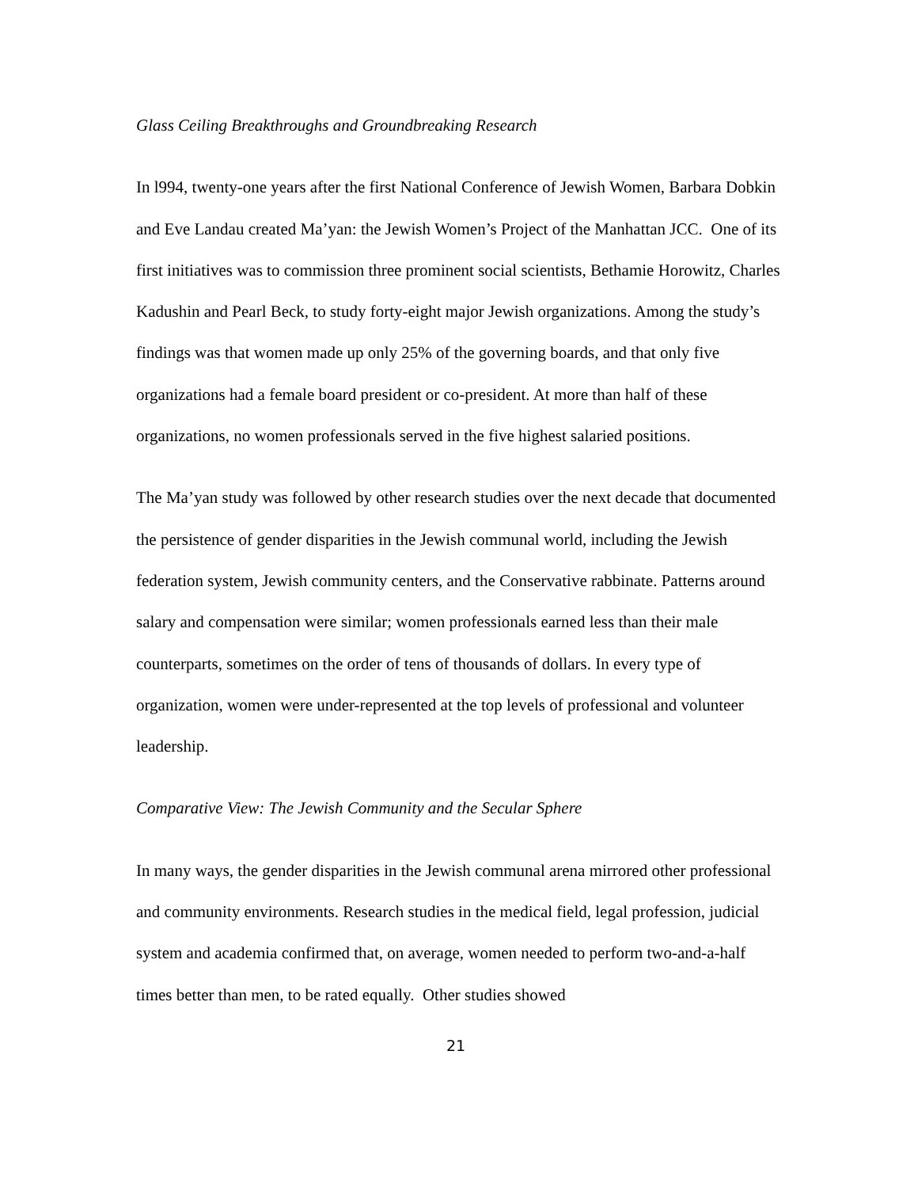Glass Ceiling Breakthroughs and Groundbreaking Research
In l994, twenty-one years after the first National Conference of Jewish Women, Barbara Dobkin and Eve Landau created Ma’yan: the Jewish Women’s Project of the Manhattan JCC. One of its first initiatives was to commission three prominent social scientists, Bethamie Horowitz, Charles Kadushin and Pearl Beck, to study forty-eight major Jewish organizations. Among the study’s findings was that women made up only 25% of the governing boards, and that only five organizations had a female board president or co-president. At more than half of these organizations, no women professionals served in the five highest salaried positions.
The Ma’yan study was followed by other research studies over the next decade that documented the persistence of gender disparities in the Jewish communal world, including the Jewish federation system, Jewish community centers, and the Conservative rabbinate. Patterns around salary and compensation were similar; women professionals earned less than their male counterparts, sometimes on the order of tens of thousands of dollars. In every type of organization, women were under-represented at the top levels of professional and volunteer leadership.
Comparative View: The Jewish Community and the Secular Sphere
In many ways, the gender disparities in the Jewish communal arena mirrored other professional and community environments. Research studies in the medical field, legal profession, judicial system and academia confirmed that, on average, women needed to perform two-and-a-half times better than men, to be rated equally. Other studies showed
21